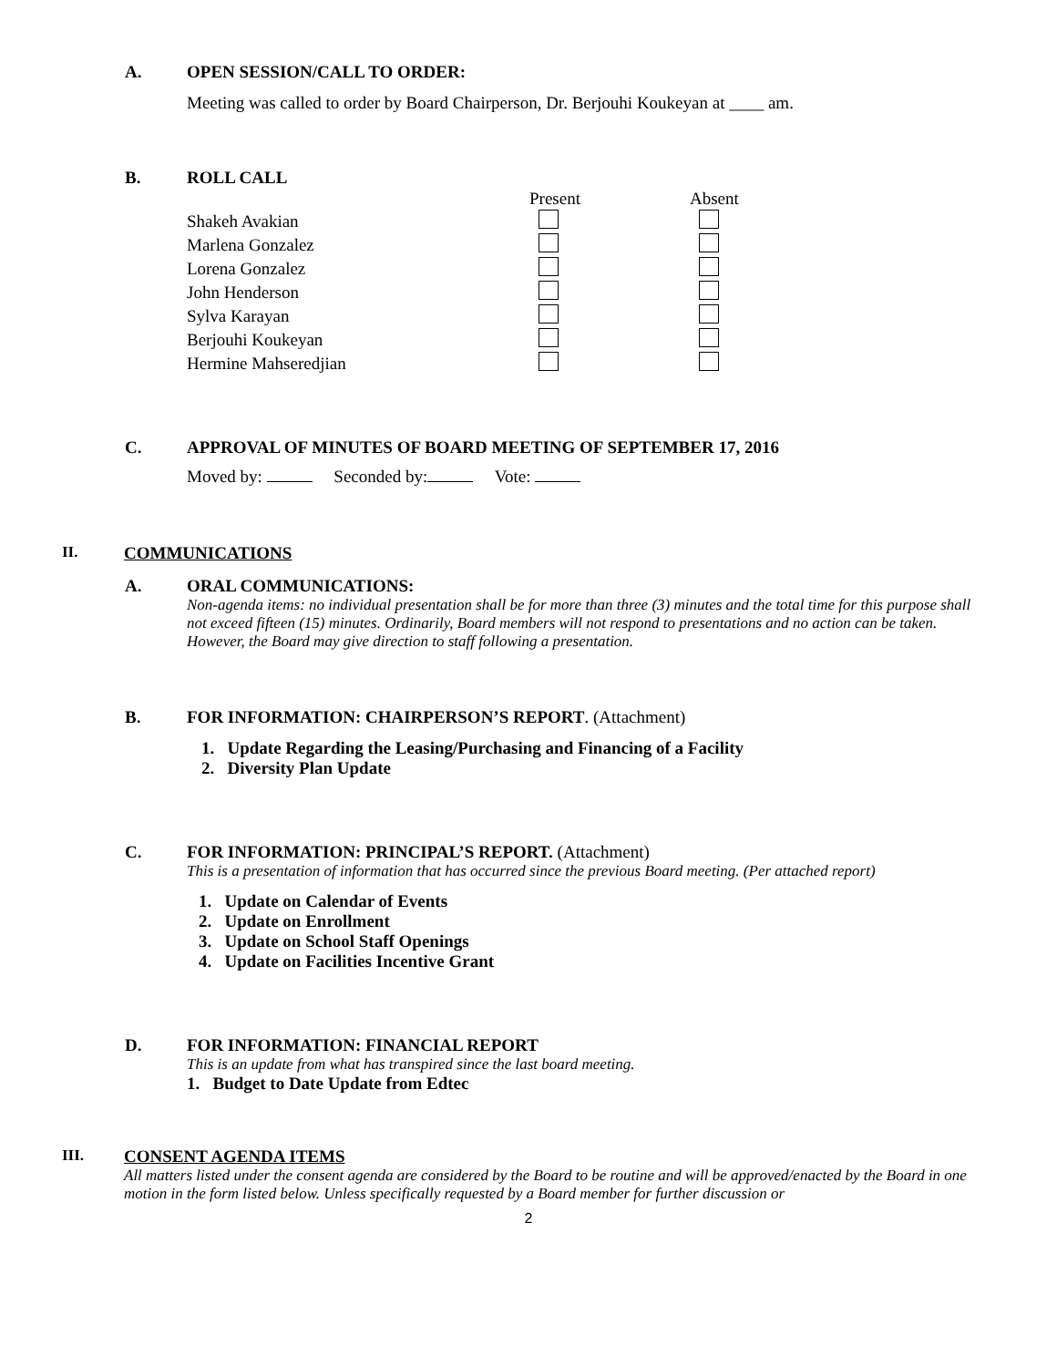A. OPEN SESSION/CALL TO ORDER:
Meeting was called to order by Board Chairperson, Dr. Berjouhi Koukeyan at ____ am.
B. ROLL CALL
| | Present | Absent |
| Shakeh Avakian | | |
| Marlena Gonzalez | | |
| Lorena Gonzalez | | |
| John Henderson | | |
| Sylva Karayan | | |
| Berjouhi Koukeyan | | |
| Hermine Mahseredjian | | |
C. APPROVAL OF MINUTES OF BOARD MEETING OF SEPTEMBER 17, 2016
Moved by: Seconded by: Vote:
II. COMMUNICATIONS
A. ORAL COMMUNICATIONS:
Non-agenda items: no individual presentation shall be for more than three (3) minutes and the total time for this purpose shall not exceed fifteen (15) minutes. Ordinarily, Board members will not respond to presentations and no action can be taken. However, the Board may give direction to staff following a presentation.
B. FOR INFORMATION: CHAIRPERSON’S REPORT. (Attachment)
1. Update Regarding the Leasing/Purchasing and Financing of a Facility
2. Diversity Plan Update
C. FOR INFORMATION: PRINCIPAL’S REPORT. (Attachment)
This is a presentation of information that has occurred since the previous Board meeting. (Per attached report)
1. Update on Calendar of Events
2. Update on Enrollment
3. Update on School Staff Openings
4. Update on Facilities Incentive Grant
D. FOR INFORMATION: FINANCIAL REPORT
This is an update from what has transpired since the last board meeting.
1. Budget to Date Update from Edtec
III. CONSENT AGENDA ITEMS
All matters listed under the consent agenda are considered by the Board to be routine and will be approved/enacted by the Board in one motion in the form listed below. Unless specifically requested by a Board member for further discussion or
2